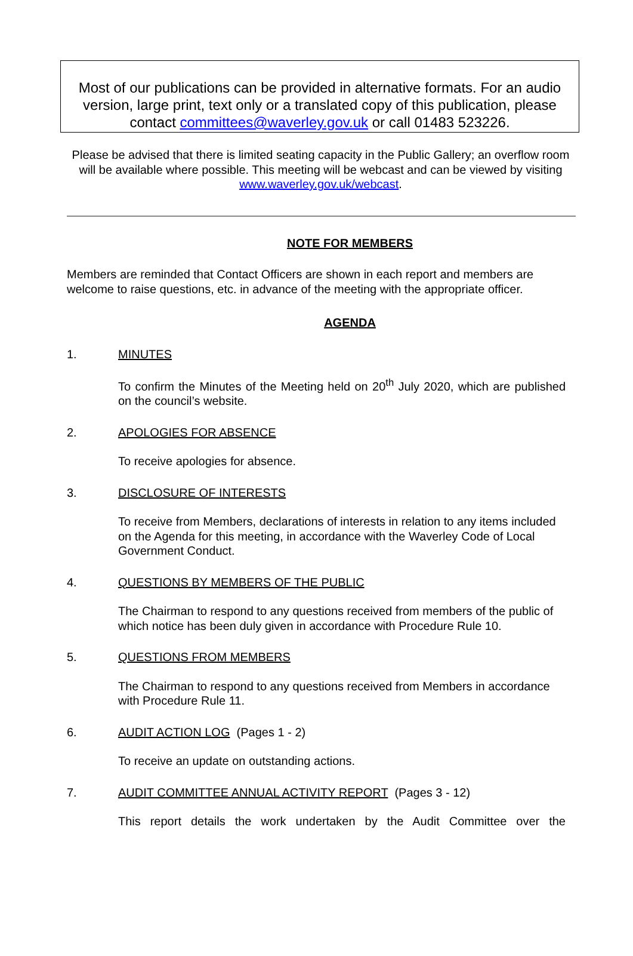Most of our publications can be provided in alternative formats. For an audio version, large print, text only or a translated copy of this publication, please contact committees@waverley.gov.uk or call 01483 523226.
Please be advised that there is limited seating capacity in the Public Gallery; an overflow room will be available where possible. This meeting will be webcast and can be viewed by visiting www.waverley.gov.uk/webcast.
NOTE FOR MEMBERS
Members are reminded that Contact Officers are shown in each report and members are welcome to raise questions, etc. in advance of the meeting with the appropriate officer.
AGENDA
1. MINUTES
To confirm the Minutes of the Meeting held on 20<sup>th</sup> July 2020, which are published on the council’s website.
2. APOLOGIES FOR ABSENCE
To receive apologies for absence.
3. DISCLOSURE OF INTERESTS
To receive from Members, declarations of interests in relation to any items included on the Agenda for this meeting, in accordance with the Waverley Code of Local Government Conduct.
4. QUESTIONS BY MEMBERS OF THE PUBLIC
The Chairman to respond to any questions received from members of the public of which notice has been duly given in accordance with Procedure Rule 10.
5. QUESTIONS FROM MEMBERS
The Chairman to respond to any questions received from Members in accordance with Procedure Rule 11.
6. AUDIT ACTION LOG (Pages 1 - 2)
To receive an update on outstanding actions.
7. AUDIT COMMITTEE ANNUAL ACTIVITY REPORT (Pages 3 - 12)
This report details the work undertaken by the Audit Committee over the